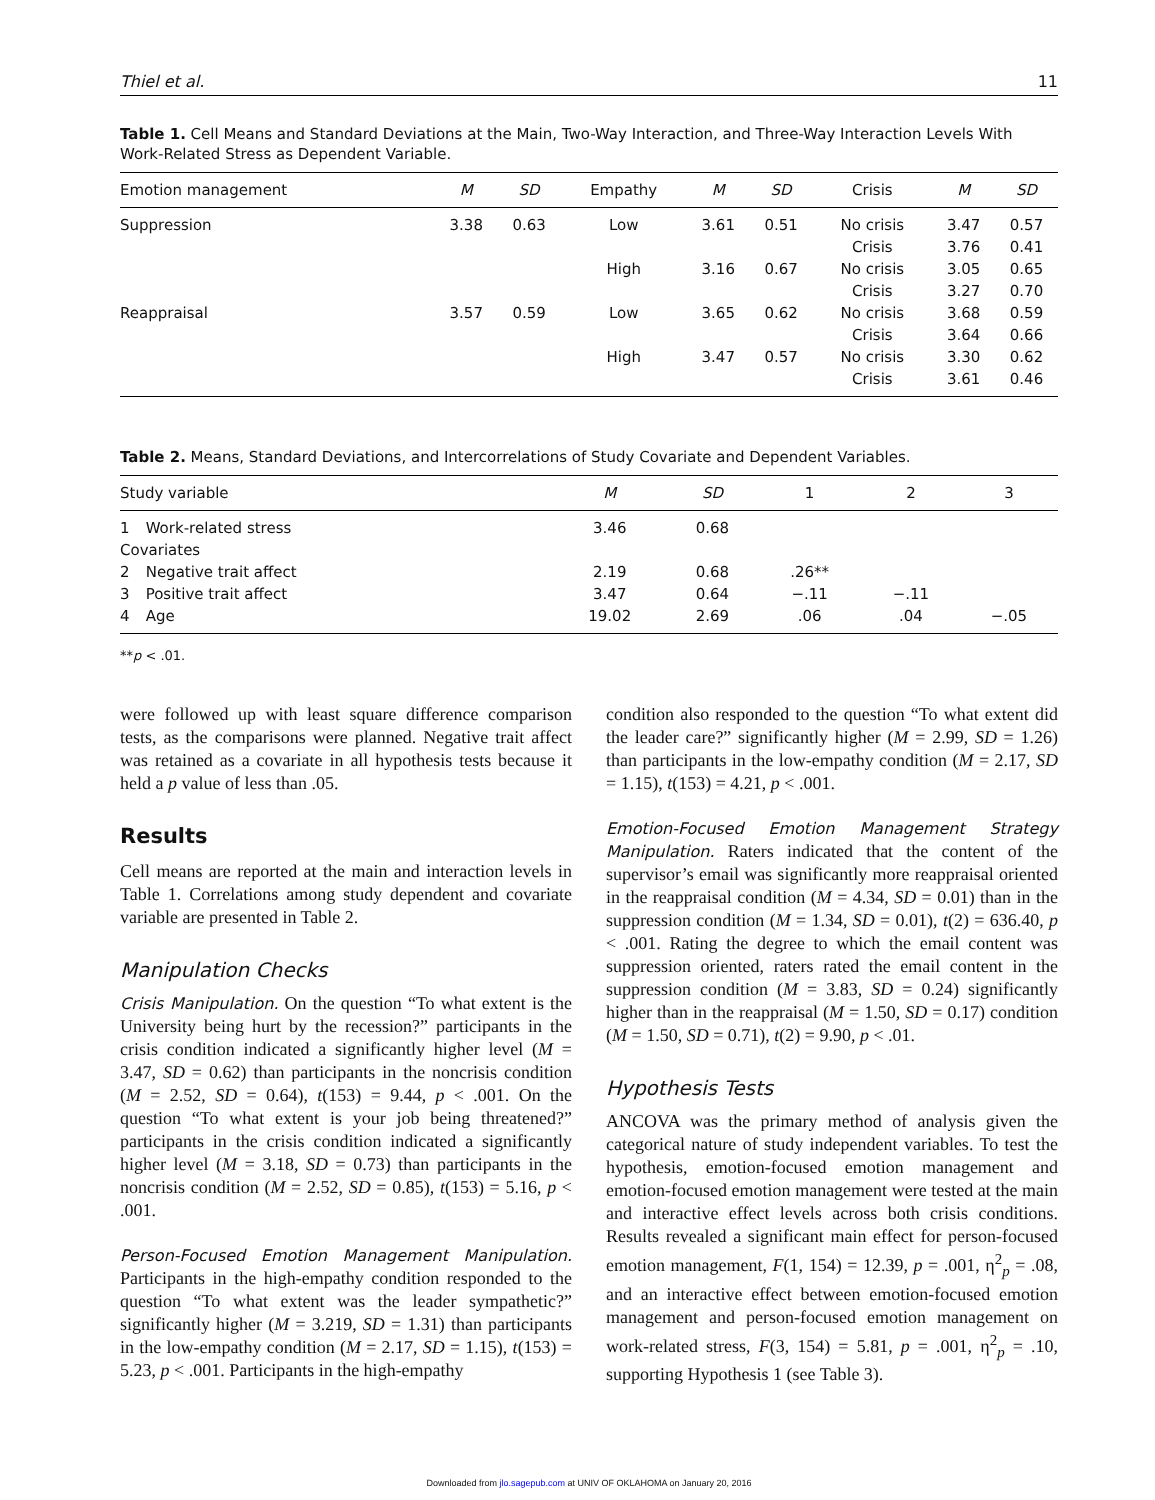Thiel et al. 11
Table 1. Cell Means and Standard Deviations at the Main, Two-Way Interaction, and Three-Way Interaction Levels With Work-Related Stress as Dependent Variable.
| Emotion management | M | SD | Empathy | M | SD | Crisis | M | SD |
| --- | --- | --- | --- | --- | --- | --- | --- | --- |
| Suppression | 3.38 | 0.63 | Low | 3.61 | 0.51 | No crisis | 3.47 | 0.57 |
| | | | | | | Crisis | 3.76 | 0.41 |
| | | | High | 3.16 | 0.67 | No crisis | 3.05 | 0.65 |
| | | | | | | Crisis | 3.27 | 0.70 |
| Reappraisal | 3.57 | 0.59 | Low | 3.65 | 0.62 | No crisis | 3.68 | 0.59 |
| | | | | | | Crisis | 3.64 | 0.66 |
| | | | High | 3.47 | 0.57 | No crisis | 3.30 | 0.62 |
| | | | | | | Crisis | 3.61 | 0.46 |
Table 2. Means, Standard Deviations, and Intercorrelations of Study Covariate and Dependent Variables.
| Study variable | | M | SD | 1 | 2 | 3 |
| --- | --- | --- | --- | --- | --- | --- |
| 1 | Work-related stress | 3.46 | 0.68 | | | |
| Covariates | | | | | | |
| 2 | Negative trait affect | 2.19 | 0.68 | .26** | | |
| 3 | Positive trait affect | 3.47 | 0.64 | −.11 | −.11 | |
| 4 | Age | 19.02 | 2.69 | .06 | .04 | −.05 |
**p < .01.
were followed up with least square difference comparison tests, as the comparisons were planned. Negative trait affect was retained as a covariate in all hypothesis tests because it held a p value of less than .05.
Results
Cell means are reported at the main and interaction levels in Table 1. Correlations among study dependent and covariate variable are presented in Table 2.
Manipulation Checks
Crisis Manipulation. On the question “To what extent is the University being hurt by the recession?” participants in the crisis condition indicated a significantly higher level (M = 3.47, SD = 0.62) than participants in the noncrisis condition (M = 2.52, SD = 0.64), t(153) = 9.44, p < .001. On the question “To what extent is your job being threatened?” participants in the crisis condition indicated a significantly higher level (M = 3.18, SD = 0.73) than participants in the noncrisis condition (M = 2.52, SD = 0.85), t(153) = 5.16, p < .001.
Person-Focused Emotion Management Manipulation. Participants in the high-empathy condition responded to the question “To what extent was the leader sympathetic?” significantly higher (M = 3.219, SD = 1.31) than participants in the low-empathy condition (M = 2.17, SD = 1.15), t(153) = 5.23, p < .001. Participants in the high-empathy
condition also responded to the question “To what extent did the leader care?” significantly higher (M = 2.99, SD = 1.26) than participants in the low-empathy condition (M = 2.17, SD = 1.15), t(153) = 4.21, p < .001.
Emotion-Focused Emotion Management Strategy Manipulation. Raters indicated that the content of the supervisor’s email was significantly more reappraisal oriented in the reappraisal condition (M = 4.34, SD = 0.01) than in the suppression condition (M = 1.34, SD = 0.01), t(2) = 636.40, p < .001. Rating the degree to which the email content was suppression oriented, raters rated the email content in the suppression condition (M = 3.83, SD = 0.24) significantly higher than in the reappraisal (M = 1.50, SD = 0.17) condition (M = 1.50, SD = 0.71), t(2) = 9.90, p < .01.
Hypothesis Tests
ANCOVA was the primary method of analysis given the categorical nature of study independent variables. To test the hypothesis, emotion-focused emotion management and emotion-focused emotion management were tested at the main and interactive effect levels across both crisis conditions. Results revealed a significant main effect for person-focused emotion management, F(1, 154) = 12.39, p = .001, η<sup>2</sup><sub>p</sub> = .08, and an interactive effect between emotion-focused emotion management and person-focused emotion management on work-related stress, F(3, 154) = 5.81, p = .001, η<sup>2</sup><sub>p</sub> = .10, supporting Hypothesis 1 (see Table 3).
Downloaded from jlo.sagepub.com at UNIV OF OKLAHOMA on January 20, 2016